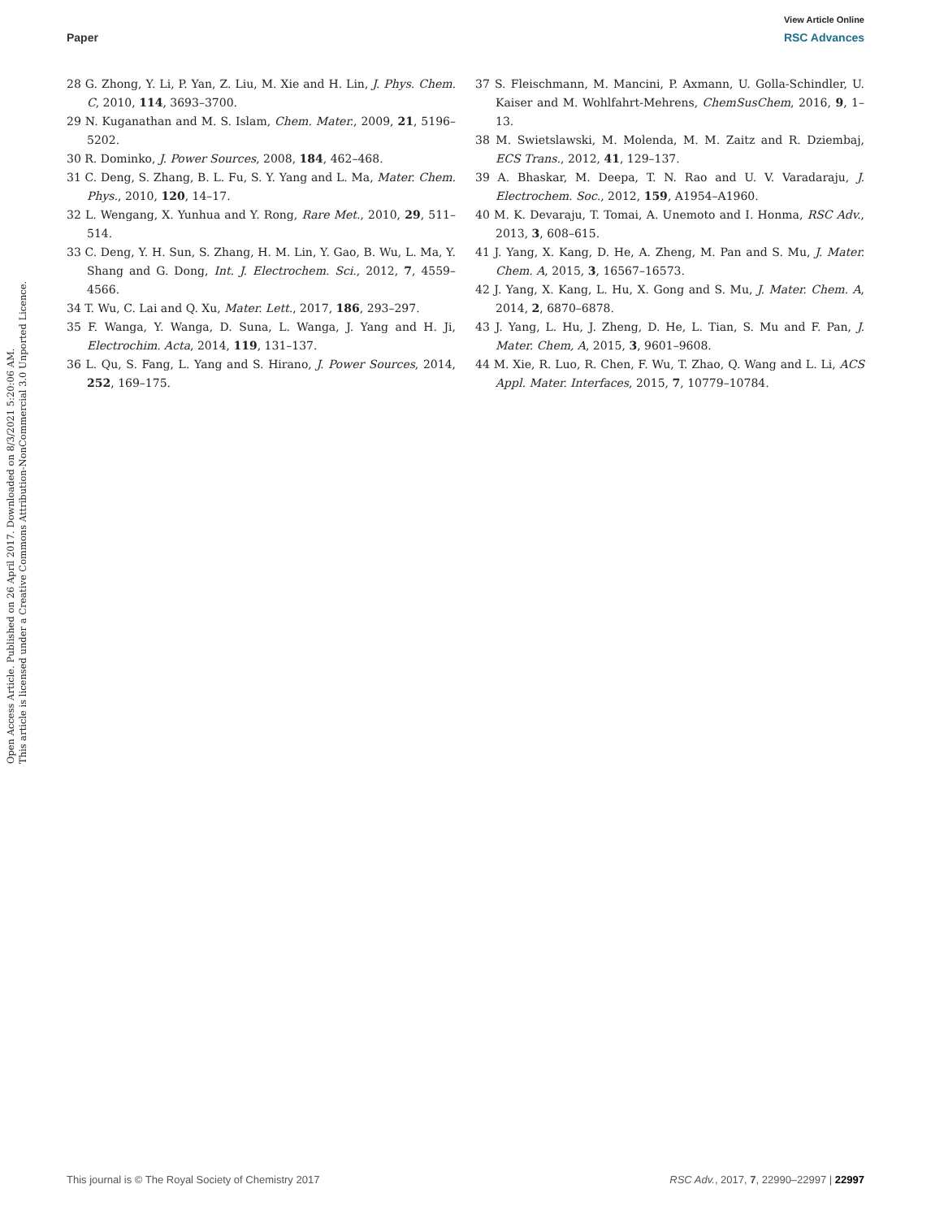View Article Online
Paper RSC Advances
Open Access Article. Published on 26 April 2017. Downloaded on 8/3/2021 5:20:06 AM.
This article is licensed under a Creative Commons Attribution-NonCommercial 3.0 Unported Licence.
28 G. Zhong, Y. Li, P. Yan, Z. Liu, M. Xie and H. Lin, J. Phys. Chem. C, 2010, 114, 3693–3700.
29 N. Kuganathan and M. S. Islam, Chem. Mater., 2009, 21, 5196–5202.
30 R. Dominko, J. Power Sources, 2008, 184, 462–468.
31 C. Deng, S. Zhang, B. L. Fu, S. Y. Yang and L. Ma, Mater. Chem. Phys., 2010, 120, 14–17.
32 L. Wengang, X. Yunhua and Y. Rong, Rare Met., 2010, 29, 511–514.
33 C. Deng, Y. H. Sun, S. Zhang, H. M. Lin, Y. Gao, B. Wu, L. Ma, Y. Shang and G. Dong, Int. J. Electrochem. Sci., 2012, 7, 4559–4566.
34 T. Wu, C. Lai and Q. Xu, Mater. Lett., 2017, 186, 293–297.
35 F. Wanga, Y. Wanga, D. Suna, L. Wanga, J. Yang and H. Ji, Electrochim. Acta, 2014, 119, 131–137.
36 L. Qu, S. Fang, L. Yang and S. Hirano, J. Power Sources, 2014, 252, 169–175.
37 S. Fleischmann, M. Mancini, P. Axmann, U. Golla-Schindler, U. Kaiser and M. Wohlfahrt-Mehrens, ChemSusChem, 2016, 9, 1–13.
38 M. Swietslawski, M. Molenda, M. M. Zaitz and R. Dziembaj, ECS Trans., 2012, 41, 129–137.
39 A. Bhaskar, M. Deepa, T. N. Rao and U. V. Varadaraju, J. Electrochem. Soc., 2012, 159, A1954–A1960.
40 M. K. Devaraju, T. Tomai, A. Unemoto and I. Honma, RSC Adv., 2013, 3, 608–615.
41 J. Yang, X. Kang, D. He, A. Zheng, M. Pan and S. Mu, J. Mater. Chem. A, 2015, 3, 16567–16573.
42 J. Yang, X. Kang, L. Hu, X. Gong and S. Mu, J. Mater. Chem. A, 2014, 2, 6870–6878.
43 J. Yang, L. Hu, J. Zheng, D. He, L. Tian, S. Mu and F. Pan, J. Mater. Chem, A, 2015, 3, 9601–9608.
44 M. Xie, R. Luo, R. Chen, F. Wu, T. Zhao, Q. Wang and L. Li, ACS Appl. Mater. Interfaces, 2015, 7, 10779–10784.
This journal is © The Royal Society of Chemistry 2017 RSC Adv., 2017, 7, 22990–22997 | 22997